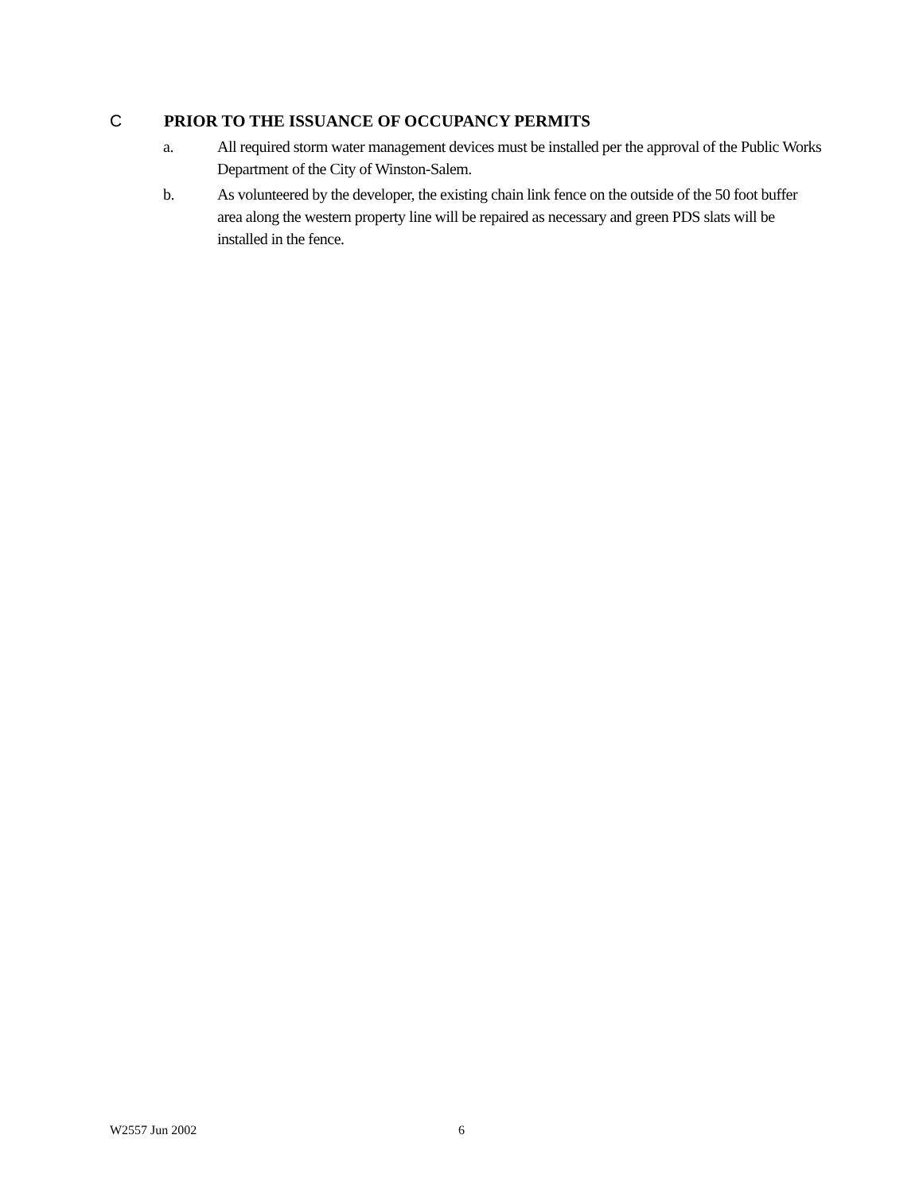C PRIOR TO THE ISSUANCE OF OCCUPANCY PERMITS
a. All required storm water management devices must be installed per the approval of the Public Works Department of the City of Winston-Salem.
b. As volunteered by the developer, the existing chain link fence on the outside of the 50 foot buffer area along the western property line will be repaired as necessary and green PDS slats will be installed in the fence.
W2557 Jun 2002 6